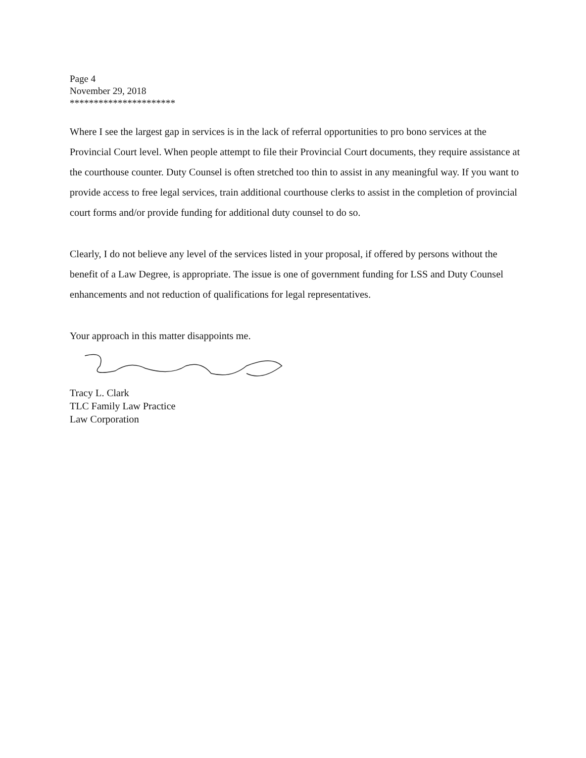Page 4
November 29, 2018
**********************
Where I see the largest gap in services is in the lack of referral opportunities to pro bono services at the Provincial Court level. When people attempt to file their Provincial Court documents, they require assistance at the courthouse counter. Duty Counsel is often stretched too thin to assist in any meaningful way. If you want to provide access to free legal services, train additional courthouse clerks to assist in the completion of provincial court forms and/or provide funding for additional duty counsel to do so.
Clearly, I do not believe any level of the services listed in your proposal, if offered by persons without the benefit of a Law Degree, is appropriate. The issue is one of government funding for LSS and Duty Counsel enhancements and not reduction of qualifications for legal representatives.
Your approach in this matter disappoints me.
Tracy L. Clark
TLC Family Law Practice
Law Corporation